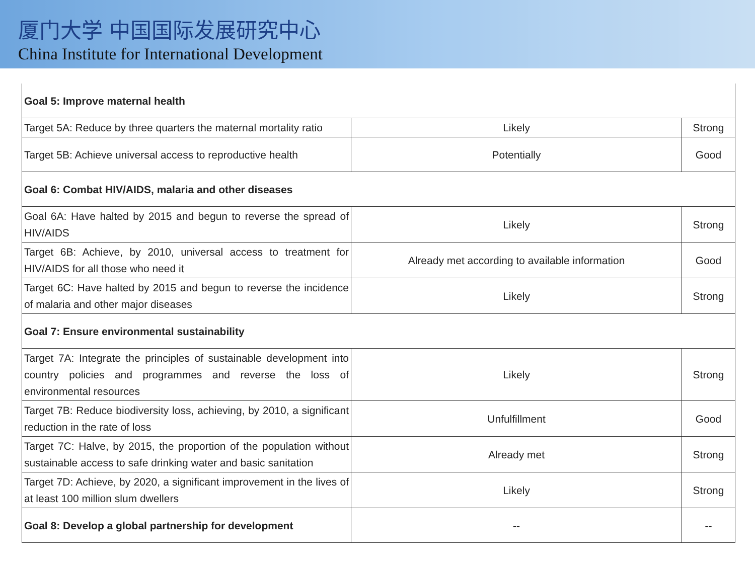厦门大学 中国国际发展研究中心
China Institute for International Development
| Goal 5: Improve maternal health | | |
| Target 5A: Reduce by three quarters the maternal mortality ratio | Likely | Strong |
| Target 5B: Achieve universal access to reproductive health | Potentially | Good |
| Goal 6: Combat HIV/AIDS, malaria and other diseases | | |
| Goal 6A: Have halted by 2015 and begun to reverse the spread of HIV/AIDS | Likely | Strong |
| Target 6B: Achieve, by 2010, universal access to treatment for HIV/AIDS for all those who need it | Already met according to available information | Good |
| Target 6C: Have halted by 2015 and begun to reverse the incidence of malaria and other major diseases | Likely | Strong |
| Goal 7: Ensure environmental sustainability | | |
| Target 7A: Integrate the principles of sustainable development into country policies and programmes and reverse the loss of environmental resources | Likely | Strong |
| Target 7B: Reduce biodiversity loss, achieving, by 2010, a significant reduction in the rate of loss | Unfulfillment | Good |
| Target 7C: Halve, by 2015, the proportion of the population without sustainable access to safe drinking water and basic sanitation | Already met | Strong |
| Target 7D: Achieve, by 2020, a significant improvement in the lives of at least 100 million slum dwellers | Likely | Strong |
| Goal 8: Develop a global partnership for development | -- | -- |